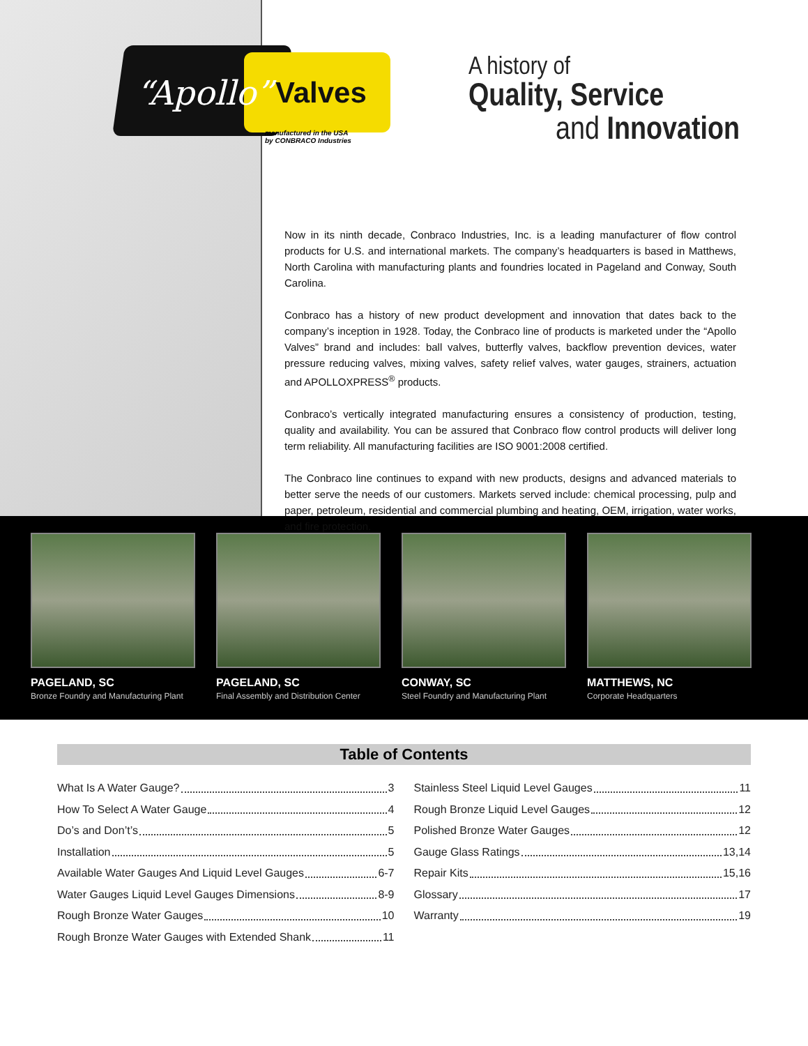“Apollo” Valves
manufactured in the USA
by CONBRACO Industries
A history of
Quality, Service
and Innovation
Now in its ninth decade, Conbraco Industries, Inc. is a leading manufacturer of flow control products for U.S. and international markets. The company’s headquarters is based in Matthews, North Carolina with manufacturing plants and foundries located in Pageland and Conway, South Carolina.
Conbraco has a history of new product development and innovation that dates back to the company’s inception in 1928. Today, the Conbraco line of products is marketed under the “Apollo Valves” brand and includes: ball valves, butterfly valves, backflow prevention devices, water pressure reducing valves, mixing valves, safety relief valves, water gauges, strainers, actuation and APOLLOXPRESS<sup>®</sup> products.
Conbraco’s vertically integrated manufacturing ensures a consistency of production, testing, quality and availability. You can be assured that Conbraco flow control products will deliver long term reliability. All manufacturing facilities are ISO 9001:2008 certified.
The Conbraco line continues to expand with new products, designs and advanced materials to better serve the needs of our customers. Markets served include: chemical processing, pulp and paper, petroleum, residential and commercial plumbing and heating, OEM, irrigation, water works, and fire protection.
PAGELAND, SC
Bronze Foundry and Manufacturing Plant
PAGELAND, SC
Final Assembly and Distribution Center
CONWAY, SC
Steel Foundry and Manufacturing Plant
MATTHEWS, NC
Corporate Headquarters
Table of Contents
What Is A Water Gauge? 3
How To Select A Water Gauge 4
Do’s and Don’t’s 5
Installation 5
Available Water Gauges And Liquid Level Gauges 6-7
Water Gauges Liquid Level Gauges Dimensions 8-9
Rough Bronze Water Gauges 10
Rough Bronze Water Gauges with Extended Shank 11
Stainless Steel Liquid Level Gauges 11
Rough Bronze Liquid Level Gauges 12
Polished Bronze Water Gauges 12
Gauge Glass Ratings 13,14
Repair Kits 15,16
Glossary 17
Warranty 19